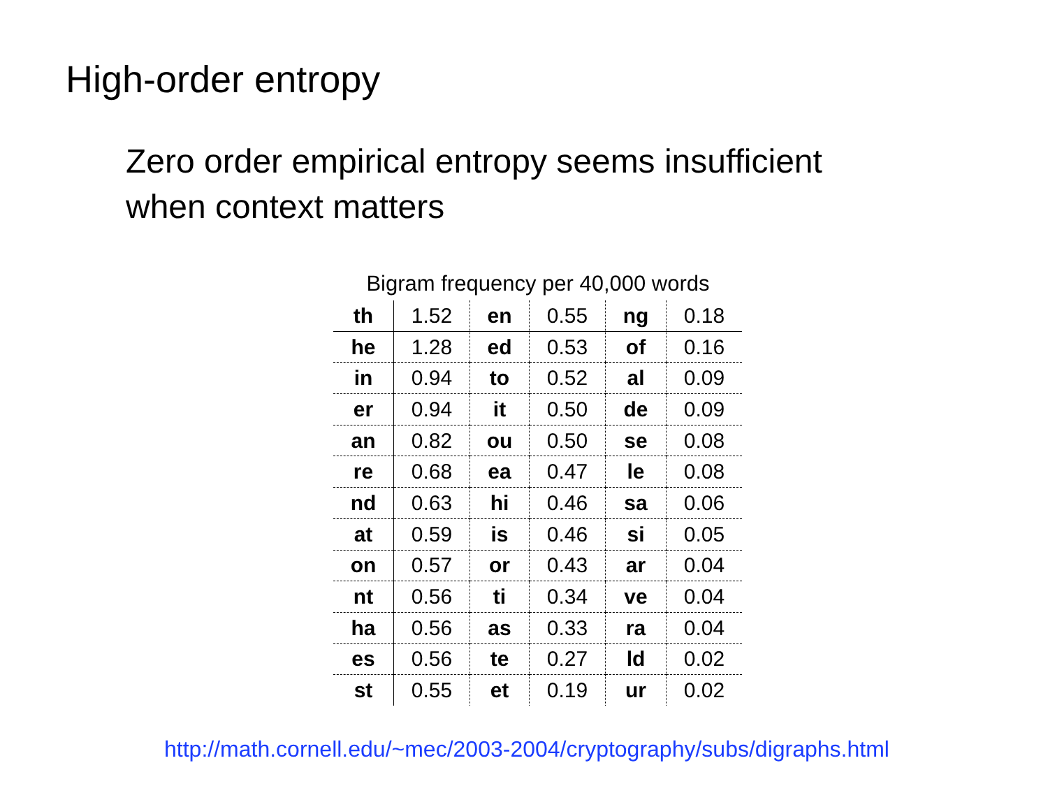High-order entropy
Zero order empirical entropy seems insufficient
when context matters
Bigram frequency per 40,000 words
| th | 1.52 | en | 0.55 | ng | 0.18 |
| he | 1.28 | ed | 0.53 | of | 0.16 |
| in | 0.94 | to | 0.52 | al | 0.09 |
| er | 0.94 | it | 0.50 | de | 0.09 |
| an | 0.82 | ou | 0.50 | se | 0.08 |
| re | 0.68 | ea | 0.47 | le | 0.08 |
| nd | 0.63 | hi | 0.46 | sa | 0.06 |
| at | 0.59 | is | 0.46 | si | 0.05 |
| on | 0.57 | or | 0.43 | ar | 0.04 |
| nt | 0.56 | ti | 0.34 | ve | 0.04 |
| ha | 0.56 | as | 0.33 | ra | 0.04 |
| es | 0.56 | te | 0.27 | ld | 0.02 |
| st | 0.55 | et | 0.19 | ur | 0.02 |
http://math.cornell.edu/~mec/2003-2004/cryptography/subs/digraphs.html